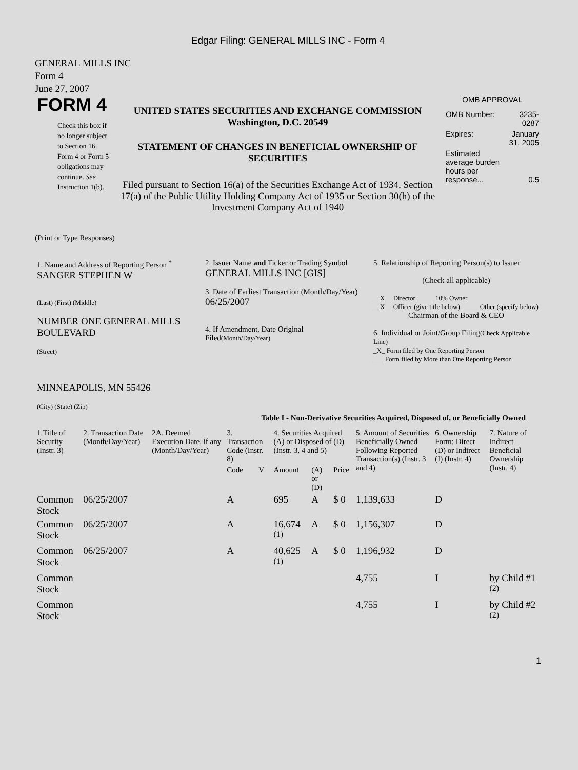Edgar Filing: GENERAL MILLS INC - Form 4
GENERAL MILLS INC
Form 4
June 27, 2007
FORM 4
Check this box if no longer subject to Section 16. Form 4 or Form 5 obligations may continue. See Instruction 1(b).
UNITED STATES SECURITIES AND EXCHANGE COMMISSION
Washington, D.C. 20549
STATEMENT OF CHANGES IN BENEFICIAL OWNERSHIP OF SECURITIES
Filed pursuant to Section 16(a) of the Securities Exchange Act of 1934, Section 17(a) of the Public Utility Holding Company Act of 1935 or Section 30(h) of the Investment Company Act of 1940
OMB APPROVAL
| OMB Number: | 3235-0287 |
| Expires: | January 31, 2005 |
| Estimated average burden hours per response... | 0.5 |
(Print or Type Responses)
| 1. Name and Address of Reporting Person <sup>*</sup> SANGER STEPHEN W (Last) (First) (Middle) NUMBER ONE GENERAL MILLS BOULEVARD (Street) MINNEAPOLIS, MN 55426 (City) (State) (Zip) | 2. Issuer Name and Ticker or Trading Symbol GENERAL MILLS INC [GIS] 3. Date of Earliest Transaction (Month/Day/Year) 06/25/2007 4. If Amendment, Date Original Filed (Month/Day/Year) | 5. Relationship of Reporting Person(s) to Issuer (Check all applicable) __X__ Director _____ 10% Owner __X__ Officer (give title below) _____ Other (specify below) Chairman of the Board & CEO 6. Individual or Joint/Group Filing (Check Applicable Line) _X_ Form filed by One Reporting Person ___ Form filed by More than One Reporting Person |
Table I - Non-Derivative Securities Acquired, Disposed of, or Beneficially Owned
| 1.Title of Security (Instr. 3) | 2. Transaction Date (Month/Day/Year) | 2A. Deemed Execution Date, if any (Month/Day/Year) | 3. Transaction Code (Instr. 8) | | 4. Securities Acquired (A) or Disposed of (D) (Instr. 3, 4 and 5) | | | 5. Amount of Securities Beneficially Owned Following Reported Transaction(s) (Instr. 3 and 4) | 6. Ownership Form: Direct (D) or Indirect (I) (Instr. 4) | 7. Nature of Indirect Beneficial Ownership (Instr. 4) |
| --- | --- | --- | --- | --- | --- | --- | --- | --- | --- | --- |
| | | | Code | V | Amount | (A) or (D) | Price | | | |
| Common Stock | 06/25/2007 | | A | | 695 | A | $ 0 | 1,139,633 | D | |
| Common Stock | 06/25/2007 | | A | | 16,674 <sup>(1)</sup> | A | $ 0 | 1,156,307 | D | |
| Common Stock | 06/25/2007 | | A | | 40,625 <sup>(1)</sup> | A | $ 0 | 1,196,932 | D | |
| Common Stock | | | | | | | | 4,755 | I | by Child #1 <sup>(2)</sup> |
| Common Stock | | | | | | | | 4,755 | I | by Child #2 <sup>(2)</sup> |
1